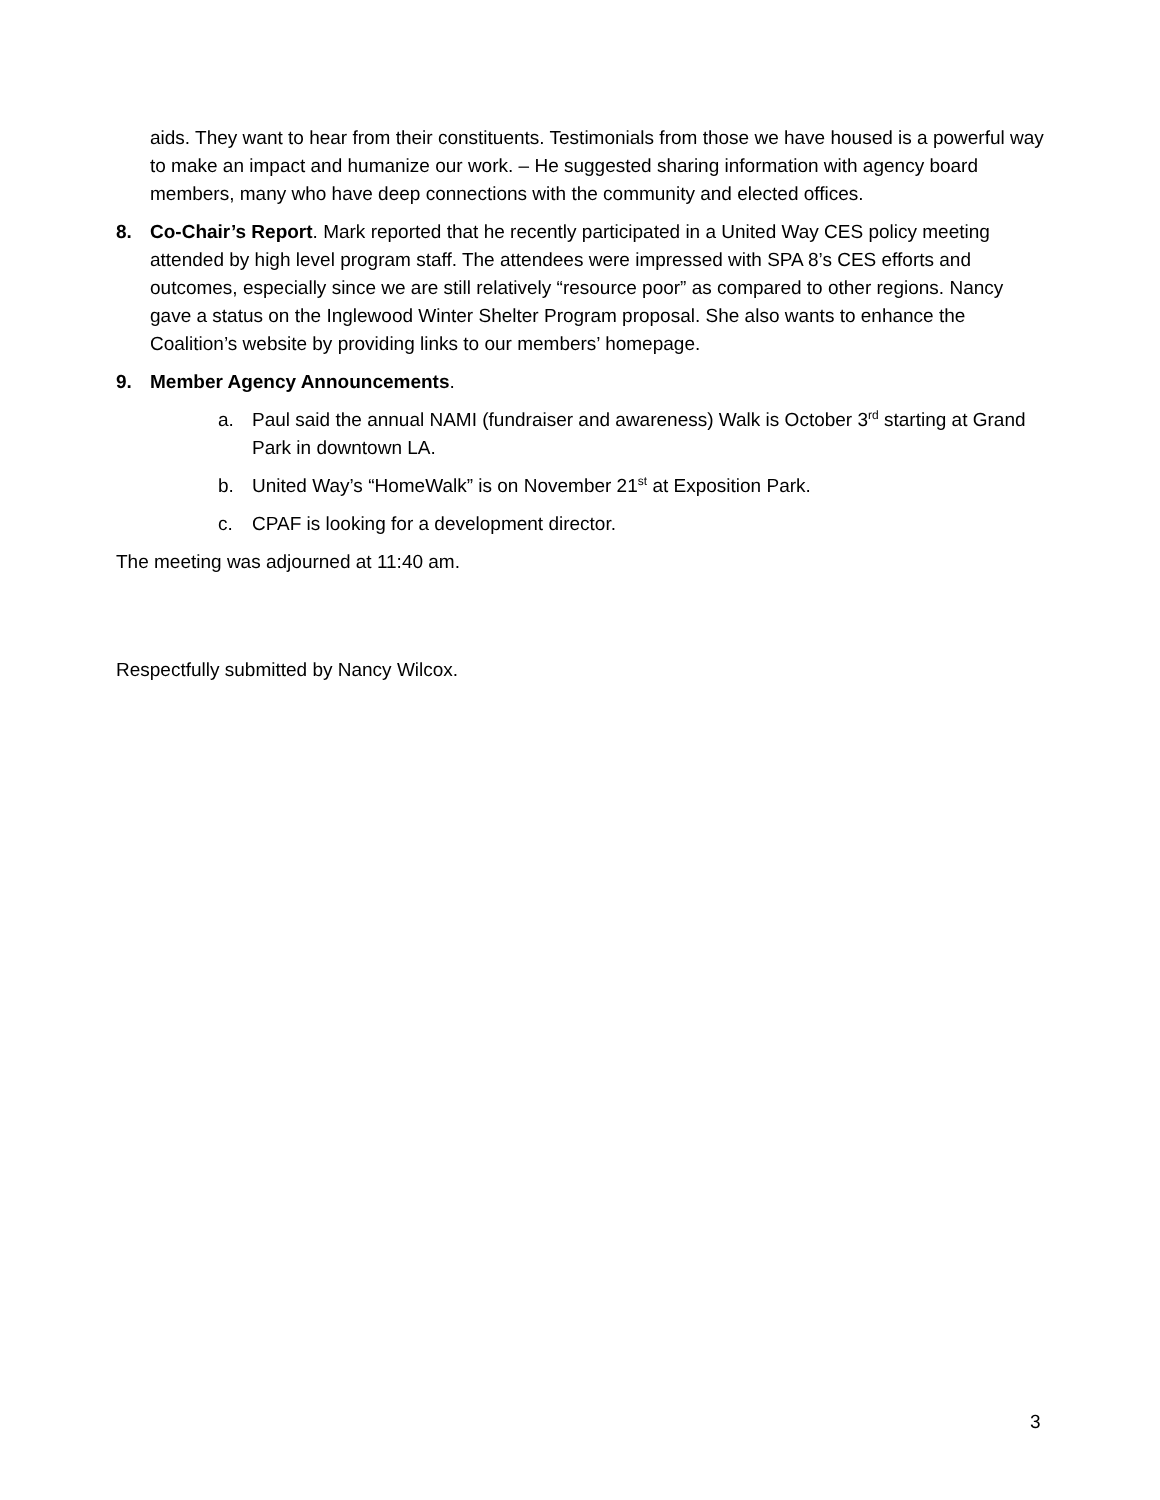aids. They want to hear from their constituents. Testimonials from those we have housed is a powerful way to make an impact and humanize our work. – He suggested sharing information with agency board members, many who have deep connections with the community and elected offices.
8. Co-Chair’s Report. Mark reported that he recently participated in a United Way CES policy meeting attended by high level program staff. The attendees were impressed with SPA 8’s CES efforts and outcomes, especially since we are still relatively “resource poor” as compared to other regions. Nancy gave a status on the Inglewood Winter Shelter Program proposal. She also wants to enhance the Coalition’s website by providing links to our members’ homepage.
9. Member Agency Announcements.
a. Paul said the annual NAMI (fundraiser and awareness) Walk is October 3<sup>rd</sup> starting at Grand Park in downtown LA.
b. United Way’s “HomeWalk” is on November 21<sup>st</sup> at Exposition Park.
c. CPAF is looking for a development director.
The meeting was adjourned at 11:40 am.
Respectfully submitted by Nancy Wilcox.
3